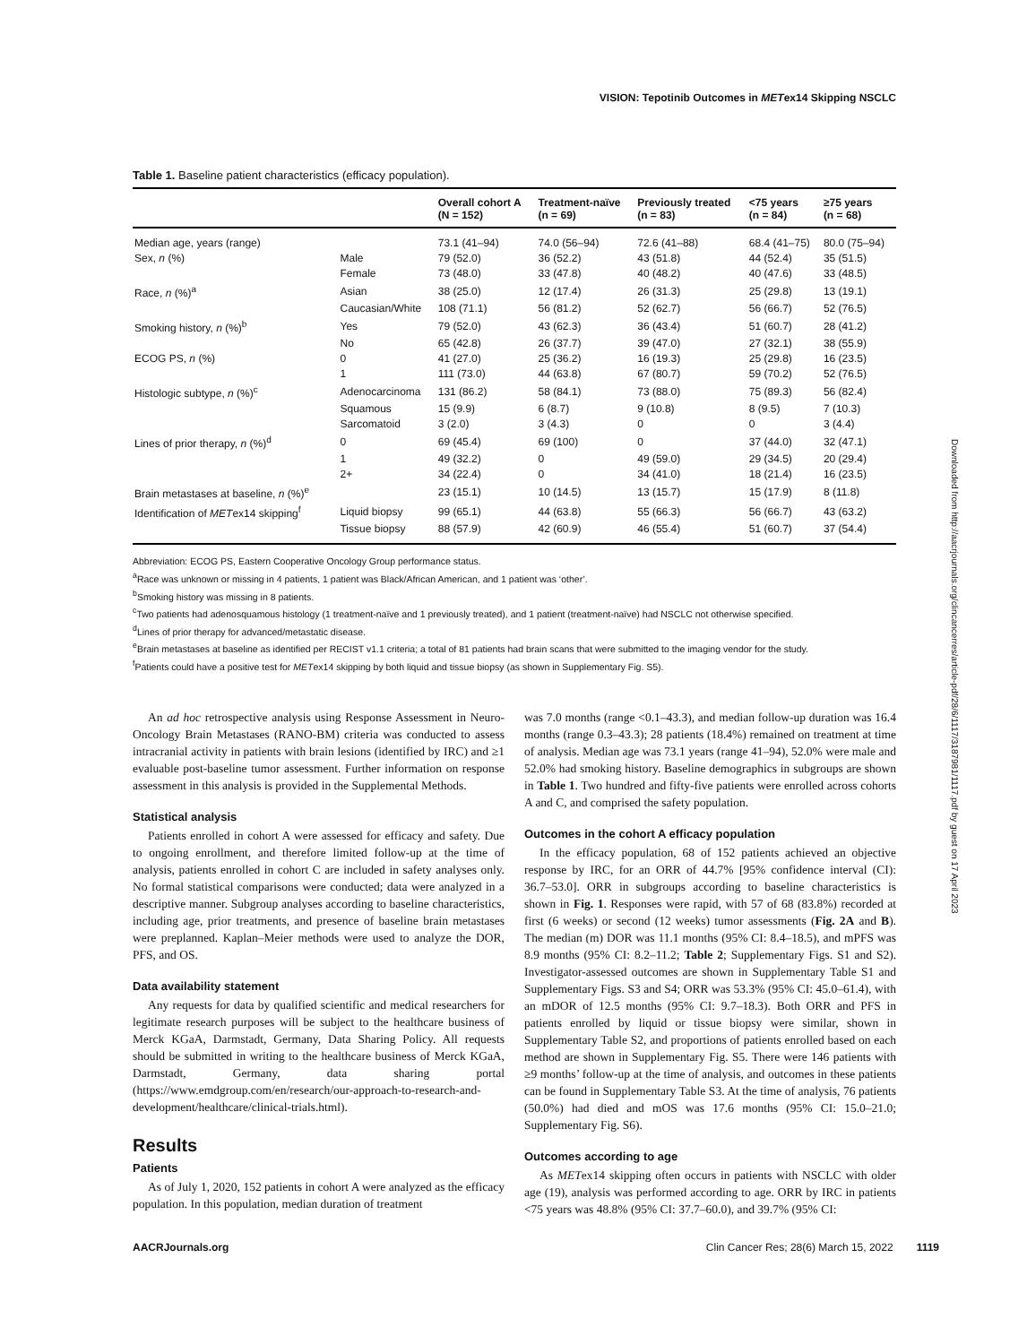VISION: Tepotinib Outcomes in METex14 Skipping NSCLC
Table 1. Baseline patient characteristics (efficacy population).
| | | Overall cohort A (N = 152) | Treatment-naïve (n = 69) | Previously treated (n = 83) | <75 years (n = 84) | ≥75 years (n = 68) |
| --- | --- | --- | --- | --- | --- | --- |
| Median age, years (range) | | 73.1 (41–94) | 74.0 (56–94) | 72.6 (41–88) | 68.4 (41–75) | 80.0 (75–94) |
| Sex, n (%) | Male | 79 (52.0) | 36 (52.2) | 43 (51.8) | 44 (52.4) | 35 (51.5) |
| | Female | 73 (48.0) | 33 (47.8) | 40 (48.2) | 40 (47.6) | 33 (48.5) |
| Race, n (%)<sup>a</sup> | Asian | 38 (25.0) | 12 (17.4) | 26 (31.3) | 25 (29.8) | 13 (19.1) |
| | Caucasian/White | 108 (71.1) | 56 (81.2) | 52 (62.7) | 56 (66.7) | 52 (76.5) |
| Smoking history, n (%)<sup>b</sup> | Yes | 79 (52.0) | 43 (62.3) | 36 (43.4) | 51 (60.7) | 28 (41.2) |
| | No | 65 (42.8) | 26 (37.7) | 39 (47.0) | 27 (32.1) | 38 (55.9) |
| ECOG PS, n (%) | 0 | 41 (27.0) | 25 (36.2) | 16 (19.3) | 25 (29.8) | 16 (23.5) |
| | 1 | 111 (73.0) | 44 (63.8) | 67 (80.7) | 59 (70.2) | 52 (76.5) |
| Histologic subtype, n (%)<sup>c</sup> | Adenocarcinoma | 131 (86.2) | 58 (84.1) | 73 (88.0) | 75 (89.3) | 56 (82.4) |
| | Squamous | 15 (9.9) | 6 (8.7) | 9 (10.8) | 8 (9.5) | 7 (10.3) |
| | Sarcomatoid | 3 (2.0) | 3 (4.3) | 0 | 0 | 3 (4.4) |
| Lines of prior therapy, n (%)<sup>d</sup> | 0 | 69 (45.4) | 69 (100) | 0 | 37 (44.0) | 32 (47.1) |
| | 1 | 49 (32.2) | 0 | 49 (59.0) | 29 (34.5) | 20 (29.4) |
| | 2+ | 34 (22.4) | 0 | 34 (41.0) | 18 (21.4) | 16 (23.5) |
| Brain metastases at baseline, n (%)<sup>e</sup> | | 23 (15.1) | 10 (14.5) | 13 (15.7) | 15 (17.9) | 8 (11.8) |
| Identification of MET ex14 skipping<sup>f</sup> | Liquid biopsy | 99 (65.1) | 44 (63.8) | 55 (66.3) | 56 (66.7) | 43 (63.2) |
| | Tissue biopsy | 88 (57.9) | 42 (60.9) | 46 (55.4) | 51 (60.7) | 37 (54.4) |
Abbreviation: ECOG PS, Eastern Cooperative Oncology Group performance status.
<sup>a</sup> Race was unknown or missing in 4 patients, 1 patient was Black/African American, and 1 patient was ‘other’.
<sup>b</sup> Smoking history was missing in 8 patients.
<sup>c</sup> Two patients had adenosquamous histology (1 treatment-naïve and 1 previously treated), and 1 patient (treatment-naïve) had NSCLC not otherwise specified.
<sup>d</sup> Lines of prior therapy for advanced/metastatic disease.
<sup>e</sup> Brain metastases at baseline as identified per RECIST v1.1 criteria; a total of 81 patients had brain scans that were submitted to the imaging vendor for the study.
<sup>f</sup> Patients could have a positive test for METex14 skipping by both liquid and tissue biopsy (as shown in Supplementary Fig. S5).
An ad hoc retrospective analysis using Response Assessment in Neuro-Oncology Brain Metastases (RANO-BM) criteria was conducted to assess intracranial activity in patients with brain lesions (identified by IRC) and ≥1 evaluable post-baseline tumor assessment. Further information on response assessment in this analysis is provided in the Supplemental Methods.
Statistical analysis
Patients enrolled in cohort A were assessed for efficacy and safety. Due to ongoing enrollment, and therefore limited follow-up at the time of analysis, patients enrolled in cohort C are included in safety analyses only. No formal statistical comparisons were conducted; data were analyzed in a descriptive manner. Subgroup analyses according to baseline characteristics, including age, prior treatments, and presence of baseline brain metastases were preplanned. Kaplan–Meier methods were used to analyze the DOR, PFS, and OS.
Data availability statement
Any requests for data by qualified scientific and medical researchers for legitimate research purposes will be subject to the healthcare business of Merck KGaA, Darmstadt, Germany, Data Sharing Policy. All requests should be submitted in writing to the healthcare business of Merck KGaA, Darmstadt, Germany, data sharing portal (https://www.emdgroup.com/en/research/our-approach-to-research-and-development/healthcare/clinical-trials.html).
Results
Patients
As of July 1, 2020, 152 patients in cohort A were analyzed as the efficacy population. In this population, median duration of treatment
was 7.0 months (range <0.1–43.3), and median follow-up duration was 16.4 months (range 0.3–43.3); 28 patients (18.4%) remained on treatment at time of analysis. Median age was 73.1 years (range 41–94), 52.0% were male and 52.0% had smoking history. Baseline demographics in subgroups are shown in Table 1. Two hundred and fifty-five patients were enrolled across cohorts A and C, and comprised the safety population.
Outcomes in the cohort A efficacy population
In the efficacy population, 68 of 152 patients achieved an objective response by IRC, for an ORR of 44.7% [95% confidence interval (CI): 36.7–53.0]. ORR in subgroups according to baseline characteristics is shown in Fig. 1. Responses were rapid, with 57 of 68 (83.8%) recorded at first (6 weeks) or second (12 weeks) tumor assessments (Fig. 2A and B). The median (m) DOR was 11.1 months (95% CI: 8.4–18.5), and mPFS was 8.9 months (95% CI: 8.2–11.2; Table 2; Supplementary Figs. S1 and S2). Investigator-assessed outcomes are shown in Supplementary Table S1 and Supplementary Figs. S3 and S4; ORR was 53.3% (95% CI: 45.0–61.4), with an mDOR of 12.5 months (95% CI: 9.7–18.3). Both ORR and PFS in patients enrolled by liquid or tissue biopsy were similar, shown in Supplementary Table S2, and proportions of patients enrolled based on each method are shown in Supplementary Fig. S5. There were 146 patients with ≥9 months’ follow-up at the time of analysis, and outcomes in these patients can be found in Supplementary Table S3. At the time of analysis, 76 patients (50.0%) had died and mOS was 17.6 months (95% CI: 15.0–21.0; Supplementary Fig. S6).
Outcomes according to age
As METex14 skipping often occurs in patients with NSCLC with older age (19), analysis was performed according to age. ORR by IRC in patients <75 years was 48.8% (95% CI: 37.7–60.0), and 39.7% (95% CI:
Downloaded from http://aacrjournals.org/clincancerres/article-pdf/28/6/1117/3187981/1117.pdf by guest on 17 April 2023
AACRJournals.org Clin Cancer Res; 28(6) March 15, 2022 1119